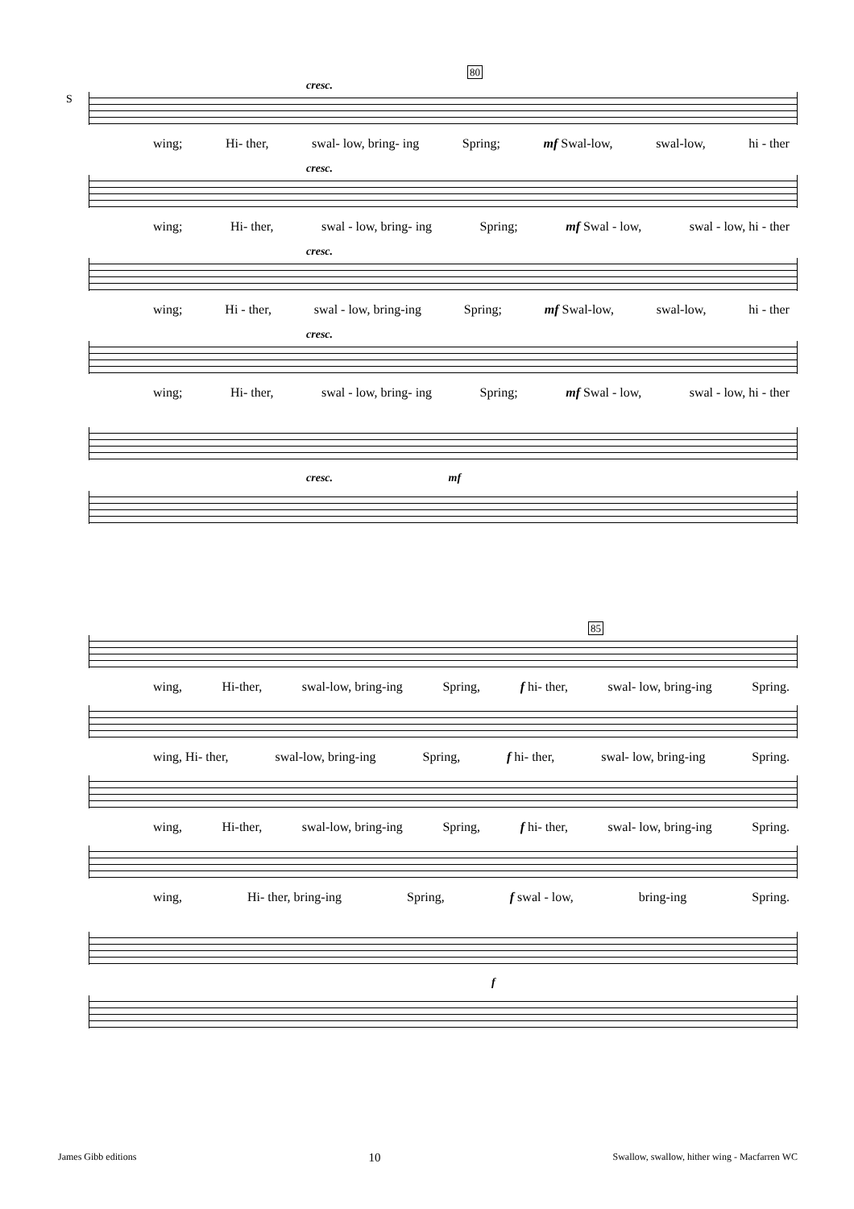80
cresc.
S
wing; Hi- ther, swal- low, bring- ing Spring; mf Swal-low, swal-low, hi - ther
cresc.
wing; Hi- ther, swal - low, bring- ing Spring; mf Swal - low, swal - low, hi - ther
cresc.
wing; Hi - ther, swal - low, bring-ing Spring; mf Swal-low, swal-low, hi - ther
cresc.
wing; Hi- ther, swal - low, bring- ing Spring; mf Swal - low, swal - low, hi - ther
cresc. mf
85
wing, Hi-ther, swal-low, bring-ing Spring, f hi- ther, swal- low, bring-ing Spring.
wing, Hi- ther, swal-low, bring-ing Spring, f hi- ther, swal- low, bring-ing Spring.
wing, Hi-ther, swal-low, bring-ing Spring, f hi- ther, swal- low, bring-ing Spring.
wing, Hi- ther, bring-ing Spring, f swal - low, bring-ing Spring.
f
James Gibb editions 10 Swallow, swallow, hither wing - Macfarren WC